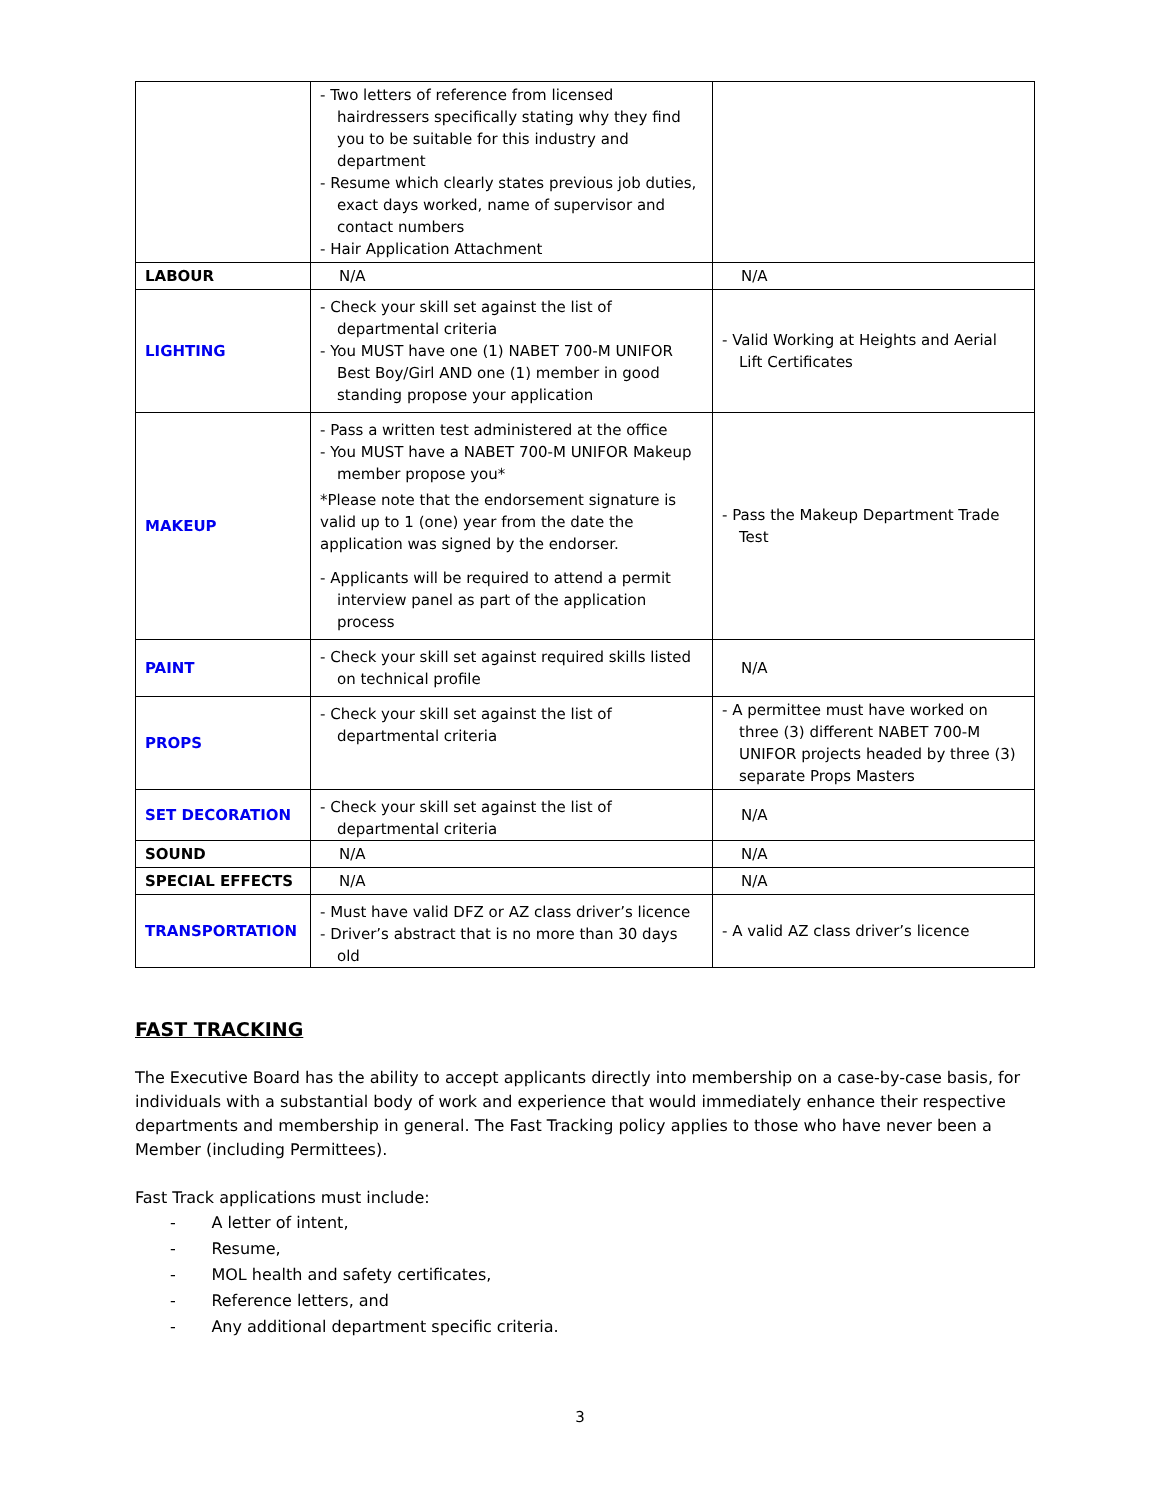| | - Two letters of reference from licensed hairdressers specifically stating why they find you to be suitable for this industry and department - Resume which clearly states previous job duties, exact days worked, name of supervisor and contact numbers - Hair Application Attachment | |
| LABOUR | N/A | N/A |
| LIGHTING | - Check your skill set against the list of departmental criteria - You MUST have one (1) NABET 700-M UNIFOR Best Boy/Girl AND one (1) member in good standing propose your application | - Valid Working at Heights and Aerial Lift Certificates |
| MAKEUP | - Pass a written test administered at the office - You MUST have a NABET 700-M UNIFOR Makeup member propose you* *Please note that the endorsement signature is valid up to 1 (one) year from the date the application was signed by the endorser. - Applicants will be required to attend a permit interview panel as part of the application process | - Pass the Makeup Department Trade Test |
| PAINT | - Check your skill set against required skills listed on technical profile | N/A |
| PROPS | - Check your skill set against the list of departmental criteria | - A permittee must have worked on three (3) different NABET 700-M UNIFOR projects headed by three (3) separate Props Masters |
| SET DECORATION | - Check your skill set against the list of departmental criteria | N/A |
| SOUND | N/A | N/A |
| SPECIAL EFFECTS | N/A | N/A |
| TRANSPORTATION | - Must have valid DFZ or AZ class driver’s licence - Driver’s abstract that is no more than 30 days old | - A valid AZ class driver’s licence |
FAST TRACKING
The Executive Board has the ability to accept applicants directly into membership on a case-by-case basis, for individuals with a substantial body of work and experience that would immediately enhance their respective departments and membership in general. The Fast Tracking policy applies to those who have never been a Member (including Permittees).
Fast Track applications must include:
- A letter of intent,
- Resume,
- MOL health and safety certificates,
- Reference letters, and
- Any additional department specific criteria.
3